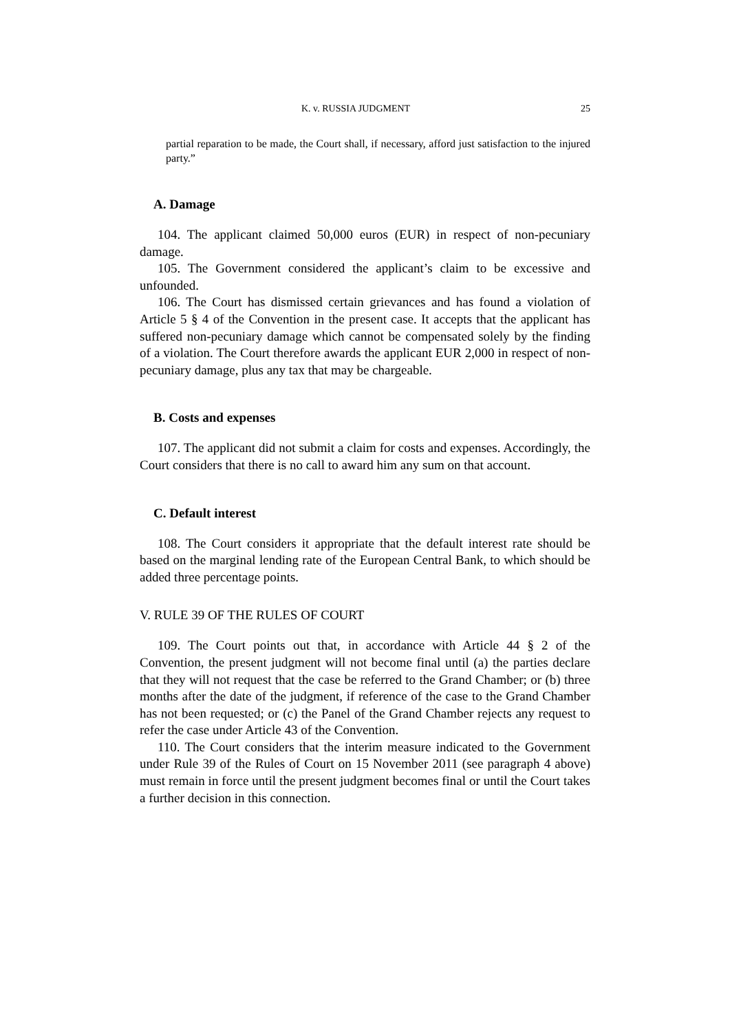K. v. RUSSIA JUDGMENT 25
partial reparation to be made, the Court shall, if necessary, afford just satisfaction to the injured party.”
A. Damage
104. The applicant claimed 50,000 euros (EUR) in respect of non-pecuniary damage.
105. The Government considered the applicant’s claim to be excessive and unfounded.
106. The Court has dismissed certain grievances and has found a violation of Article 5 § 4 of the Convention in the present case. It accepts that the applicant has suffered non-pecuniary damage which cannot be compensated solely by the finding of a violation. The Court therefore awards the applicant EUR 2,000 in respect of non-pecuniary damage, plus any tax that may be chargeable.
B. Costs and expenses
107. The applicant did not submit a claim for costs and expenses. Accordingly, the Court considers that there is no call to award him any sum on that account.
C. Default interest
108. The Court considers it appropriate that the default interest rate should be based on the marginal lending rate of the European Central Bank, to which should be added three percentage points.
V. RULE 39 OF THE RULES OF COURT
109. The Court points out that, in accordance with Article 44 § 2 of the Convention, the present judgment will not become final until (a) the parties declare that they will not request that the case be referred to the Grand Chamber; or (b) three months after the date of the judgment, if reference of the case to the Grand Chamber has not been requested; or (c) the Panel of the Grand Chamber rejects any request to refer the case under Article 43 of the Convention.
110. The Court considers that the interim measure indicated to the Government under Rule 39 of the Rules of Court on 15 November 2011 (see paragraph 4 above) must remain in force until the present judgment becomes final or until the Court takes a further decision in this connection.